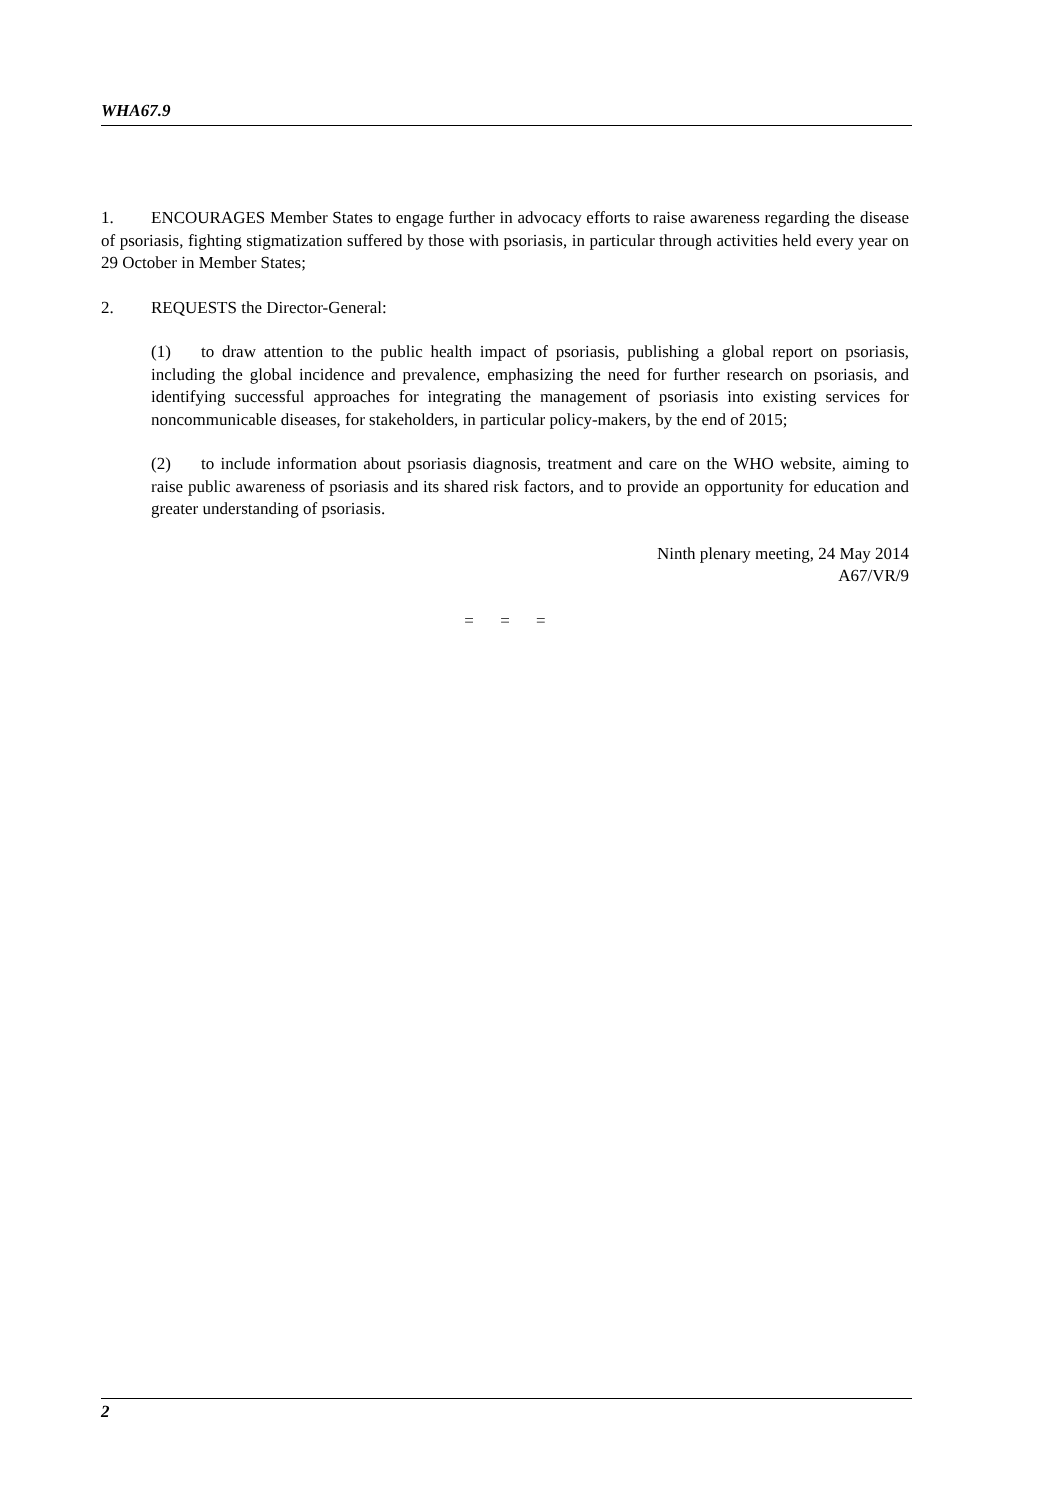WHA67.9
1. ENCOURAGES Member States to engage further in advocacy efforts to raise awareness regarding the disease of psoriasis, fighting stigmatization suffered by those with psoriasis, in particular through activities held every year on 29 October in Member States;
2. REQUESTS the Director-General:
(1) to draw attention to the public health impact of psoriasis, publishing a global report on psoriasis, including the global incidence and prevalence, emphasizing the need for further research on psoriasis, and identifying successful approaches for integrating the management of psoriasis into existing services for noncommunicable diseases, for stakeholders, in particular policy-makers, by the end of 2015;
(2) to include information about psoriasis diagnosis, treatment and care on the WHO website, aiming to raise public awareness of psoriasis and its shared risk factors, and to provide an opportunity for education and greater understanding of psoriasis.
Ninth plenary meeting, 24 May 2014
A67/VR/9
= = =
2